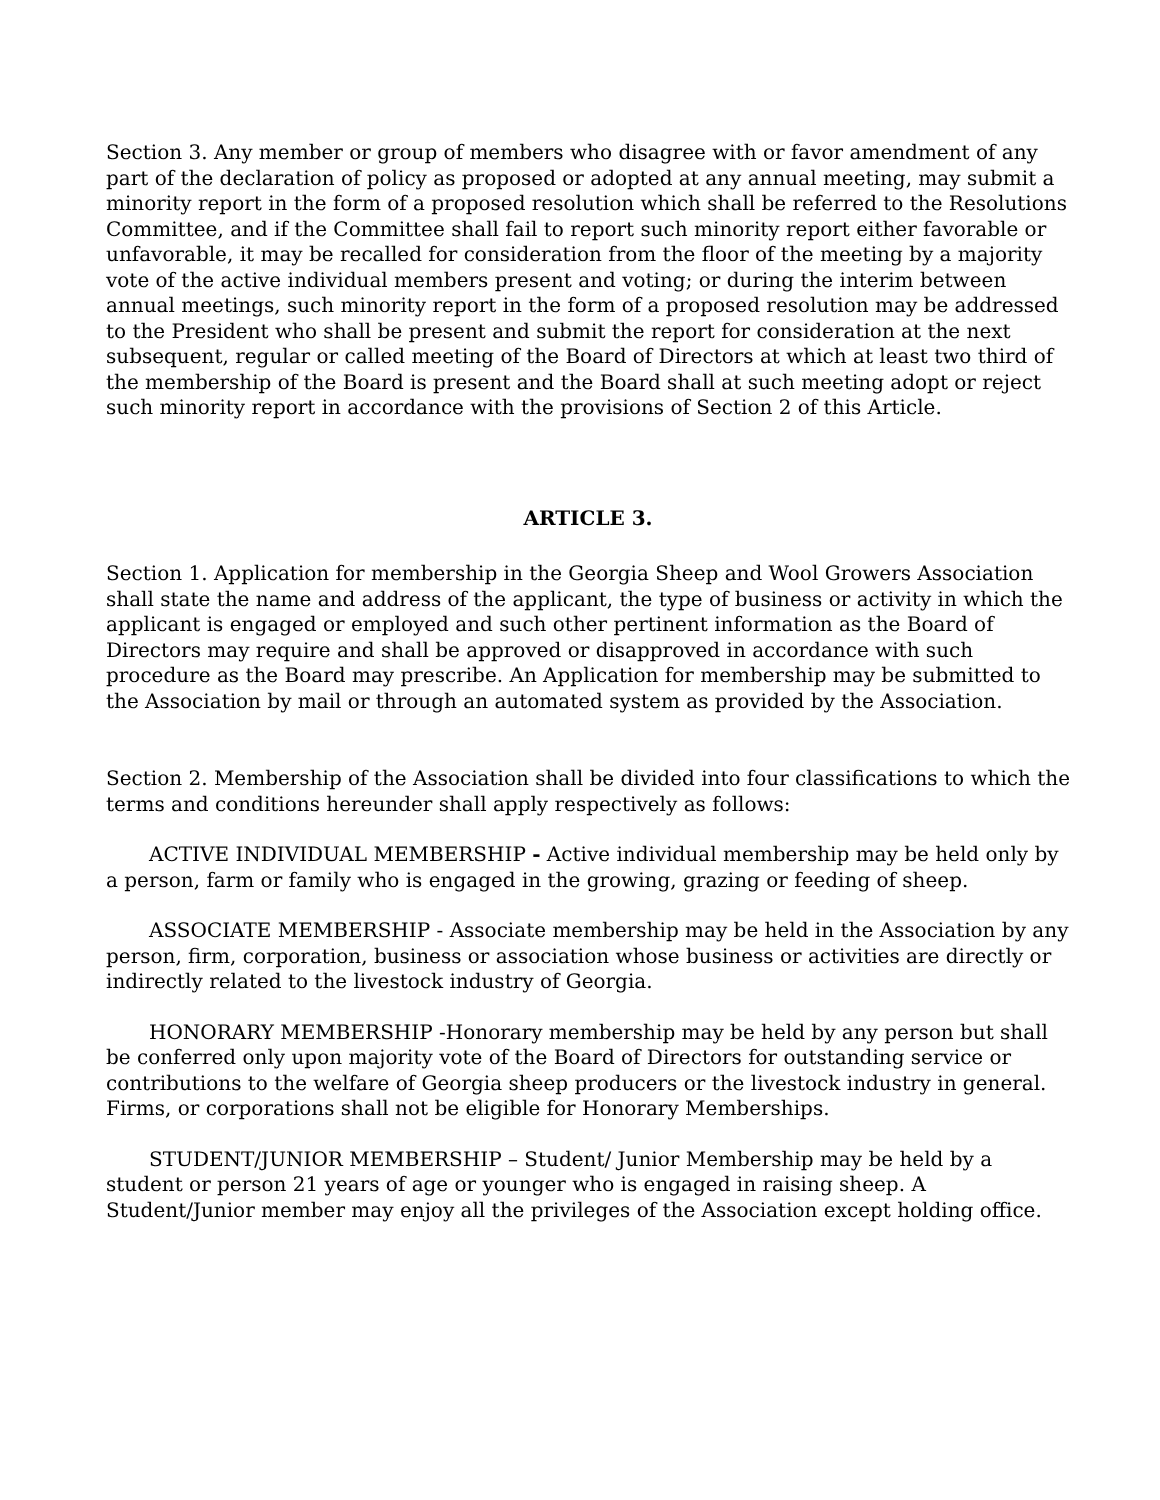Section 3. Any member or group of members who disagree with or favor amendment of any part of the declaration of policy as proposed or adopted at any annual meeting, may submit a minority report in the form of a proposed resolution which shall be referred to the Resolutions Committee, and if the Committee shall fail to report such minority report either favorable or unfavorable, it may be recalled for consideration from the floor of the meeting by a majority vote of the active individual members present and voting; or during the interim between annual meetings, such minority report in the form of a proposed resolution may be addressed to the President who shall be present and submit the report for consideration at the next subsequent, regular or called meeting of the Board of Directors at which at least two third of the membership of the Board is present and the Board shall at such meeting adopt or reject such minority report in accordance with the provisions of Section 2 of this Article.
ARTICLE 3.
Section 1. Application for membership in the Georgia Sheep and Wool Growers Association shall state the name and address of the applicant, the type of business or activity in which the applicant is engaged or employed and such other pertinent information as the Board of Directors may require and shall be approved or disapproved in accordance with such procedure as the Board may prescribe. An Application for membership may be submitted to the Association by mail or through an automated system as provided by the Association.
Section 2. Membership of the Association shall be divided into four classifications to which the terms and conditions hereunder shall apply respectively as follows:
ACTIVE INDIVIDUAL MEMBERSHIP - Active individual membership may be held only by a person, farm or family who is engaged in the growing, grazing or feeding of sheep.
ASSOCIATE MEMBERSHIP - Associate membership may be held in the Association by any person, firm, corporation, business or association whose business or activities are directly or indirectly related to the livestock industry of Georgia.
HONORARY MEMBERSHIP -Honorary membership may be held by any person but shall be conferred only upon majority vote of the Board of Directors for outstanding service or contributions to the welfare of Georgia sheep producers or the livestock industry in general. Firms, or corporations shall not be eligible for Honorary Memberships.
STUDENT/JUNIOR MEMBERSHIP – Student/ Junior Membership may be held by a student or person 21 years of age or younger who is engaged in raising sheep. A Student/Junior member may enjoy all the privileges of the Association except holding office.